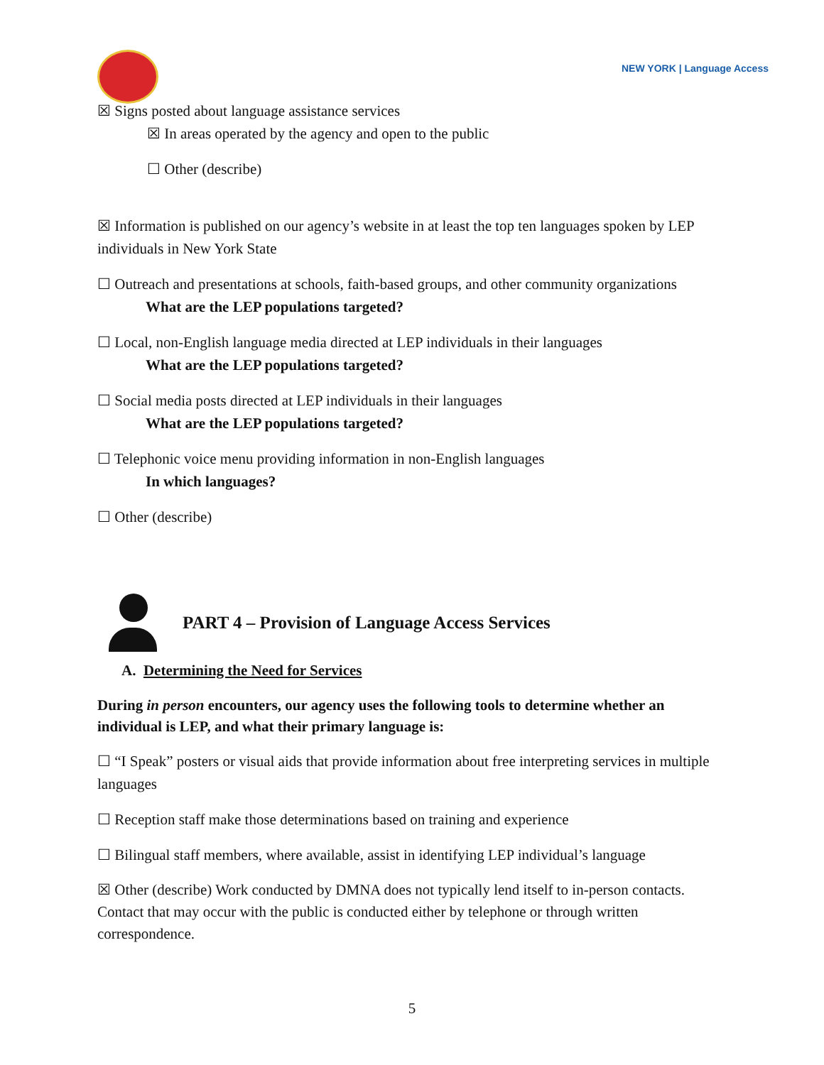NEW YORK | Language Access
☒ Signs posted about language assistance services
☒ In areas operated by the agency and open to the public
☐ Other (describe)
☒ Information is published on our agency’s website in at least the top ten languages spoken by LEP individuals in New York State
☐ Outreach and presentations at schools, faith-based groups, and other community organizations
What are the LEP populations targeted?
☐ Local, non-English language media directed at LEP individuals in their languages
What are the LEP populations targeted?
☐ Social media posts directed at LEP individuals in their languages
What are the LEP populations targeted?
☐ Telephonic voice menu providing information in non-English languages
In which languages?
☐ Other (describe)
PART 4 – Provision of Language Access Services
A. Determining the Need for Services
During in person encounters, our agency uses the following tools to determine whether an individual is LEP, and what their primary language is:
☐ “I Speak” posters or visual aids that provide information about free interpreting services in multiple languages
☐ Reception staff make those determinations based on training and experience
☐ Bilingual staff members, where available, assist in identifying LEP individual’s language
☒ Other (describe) Work conducted by DMNA does not typically lend itself to in-person contacts. Contact that may occur with the public is conducted either by telephone or through written correspondence.
5